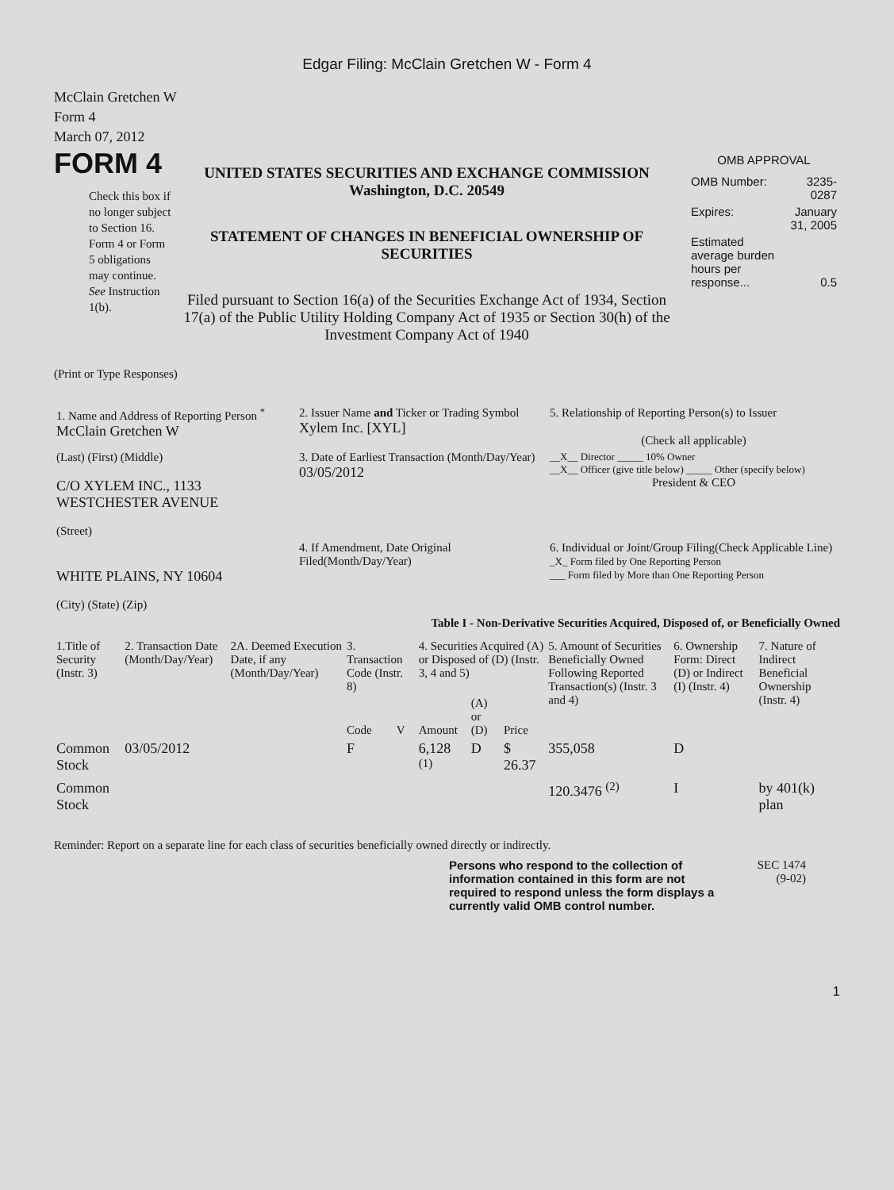Edgar Filing: McClain Gretchen W - Form 4
McClain Gretchen W
Form 4
March 07, 2012
FORM 4
Check this box if no longer subject to Section 16. Form 4 or Form 5 obligations may continue. See Instruction 1(b).
UNITED STATES SECURITIES AND EXCHANGE COMMISSION
Washington, D.C. 20549
STATEMENT OF CHANGES IN BENEFICIAL OWNERSHIP OF SECURITIES
Filed pursuant to Section 16(a) of the Securities Exchange Act of 1934, Section 17(a) of the Public Utility Holding Company Act of 1935 or Section 30(h) of the Investment Company Act of 1940
OMB APPROVAL
| OMB Number: | 3235-0287 |
| Expires: | January 31, 2005 |
| Estimated average burden hours per response... | 0.5 |
(Print or Type Responses)
| 1. Name and Address of Reporting Person <sup>*</sup> McClain Gretchen W | 2. Issuer Name and Ticker or Trading Symbol Xylem Inc. [XYL] | 5. Relationship of Reporting Person(s) to Issuer (Check all applicable) |
| (Last) (First) (Middle) C/O XYLEM INC., 1133 WESTCHESTER AVENUE (Street) | 3. Date of Earliest Transaction (Month/Day/Year) 03/05/2012 | __X__ Director _____ 10% Owner __X__ Officer (give title below) _____ Other (specify below) President & CEO |
| WHITE PLAINS, NY 10604 (City) (State) (Zip) | 4. If Amendment, Date Original Filed(Month/Day/Year) | 6. Individual or Joint/Group Filing(Check Applicable Line) _X_ Form filed by One Reporting Person ___ Form filed by More than One Reporting Person |
Table I - Non-Derivative Securities Acquired, Disposed of, or Beneficially Owned
| 1.Title of Security (Instr. 3) | 2. Transaction Date (Month/Day/Year) | 2A. Deemed Execution Date, if any (Month/Day/Year) | 3. Transaction Code (Instr. 8) | | 4. Securities Acquired (A) or Disposed of (D) (Instr. 3, 4 and 5) | | | 5. Amount of Securities Beneficially Owned Following Reported Transaction(s) (Instr. 3 and 4) | 6. Ownership Form: Direct (D) or Indirect (I) (Instr. 4) | 7. Nature of Indirect Beneficial Ownership (Instr. 4) |
| --- | --- | --- | --- | --- | --- | --- | --- | --- | --- | --- |
| | | | Code | V | Amount | (A) or (D) | Price | | | |
| Common Stock | 03/05/2012 | | F | | 6,128 <sup>(1)</sup> | D | $ 26.37 | 355,058 | D | |
| Common Stock | | | | | | | | 120.3476 <sup>(2)</sup> | I | by 401(k) plan |
Reminder: Report on a separate line for each class of securities beneficially owned directly or indirectly.
Persons who respond to the collection of information contained in this form are not required to respond unless the form displays a currently valid OMB control number.
SEC 1474
(9-02)
1